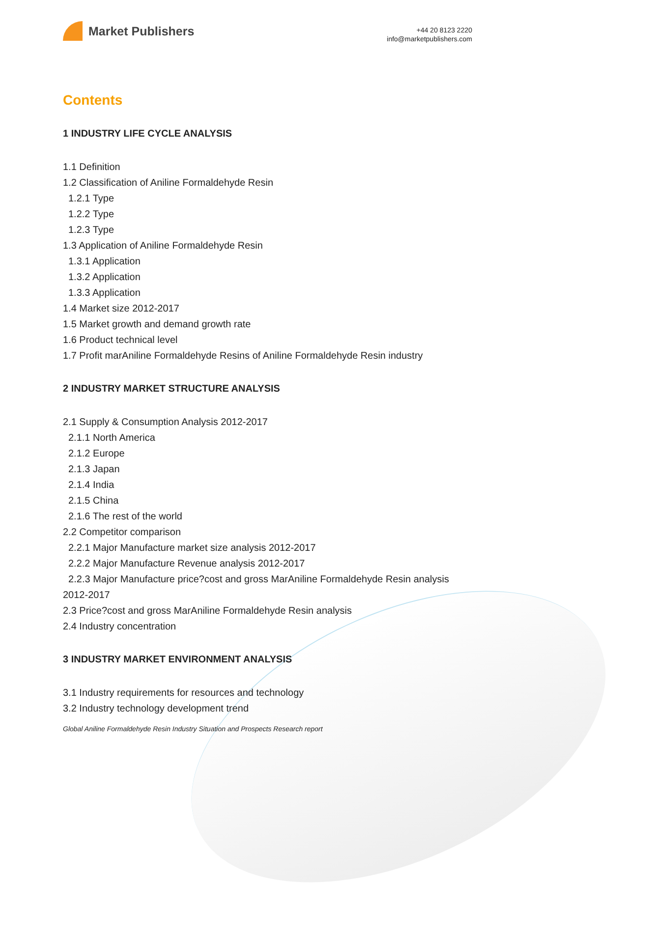Market Publishers
+44 20 8123 2220
info@marketpublishers.com
Contents
1 INDUSTRY LIFE CYCLE ANALYSIS
1.1 Definition
1.2 Classification of Aniline Formaldehyde Resin
1.2.1 Type
1.2.2 Type
1.2.3 Type
1.3 Application of Aniline Formaldehyde Resin
1.3.1 Application
1.3.2 Application
1.3.3 Application
1.4 Market size 2012-2017
1.5 Market growth and demand growth rate
1.6 Product technical level
1.7 Profit marAniline Formaldehyde Resins of Aniline Formaldehyde Resin industry
2 INDUSTRY MARKET STRUCTURE ANALYSIS
2.1 Supply & Consumption Analysis 2012-2017
2.1.1 North America
2.1.2 Europe
2.1.3 Japan
2.1.4 India
2.1.5 China
2.1.6 The rest of the world
2.2 Competitor comparison
2.2.1 Major Manufacture market size analysis 2012-2017
2.2.2 Major Manufacture Revenue analysis 2012-2017
2.2.3 Major Manufacture price?cost and gross MarAniline Formaldehyde Resin analysis 2012-2017
2.3 Price?cost and gross MarAniline Formaldehyde Resin analysis
2.4 Industry concentration
3 INDUSTRY MARKET ENVIRONMENT ANALYSIS
3.1 Industry requirements for resources and technology
3.2 Industry technology development trend
Global Aniline Formaldehyde Resin Industry Situation and Prospects Research report